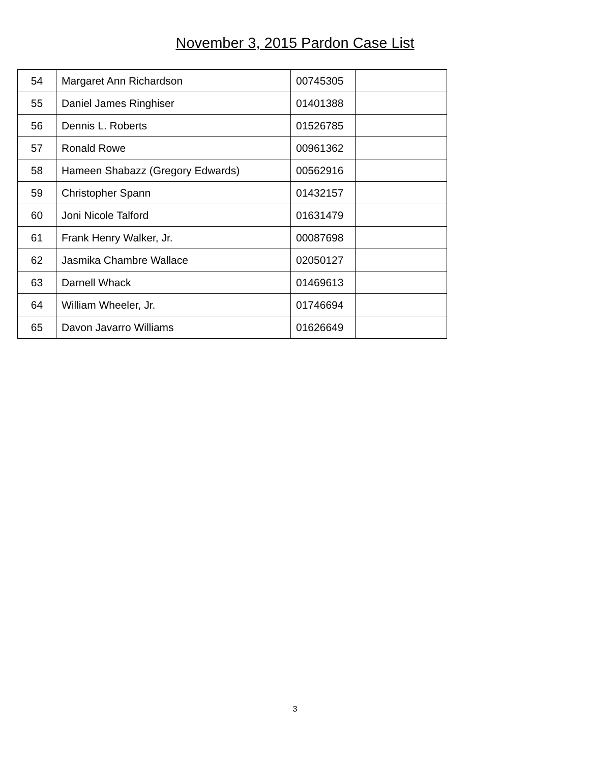November 3, 2015 Pardon Case List
| 54 | Margaret Ann Richardson | 00745305 | |
| 55 | Daniel James Ringhiser | 01401388 | |
| 56 | Dennis L. Roberts | 01526785 | |
| 57 | Ronald Rowe | 00961362 | |
| 58 | Hameen Shabazz (Gregory Edwards) | 00562916 | |
| 59 | Christopher Spann | 01432157 | |
| 60 | Joni Nicole Talford | 01631479 | |
| 61 | Frank Henry Walker, Jr. | 00087698 | |
| 62 | Jasmika Chambre Wallace | 02050127 | |
| 63 | Darnell Whack | 01469613 | |
| 64 | William Wheeler, Jr. | 01746694 | |
| 65 | Davon Javarro Williams | 01626649 | |
3